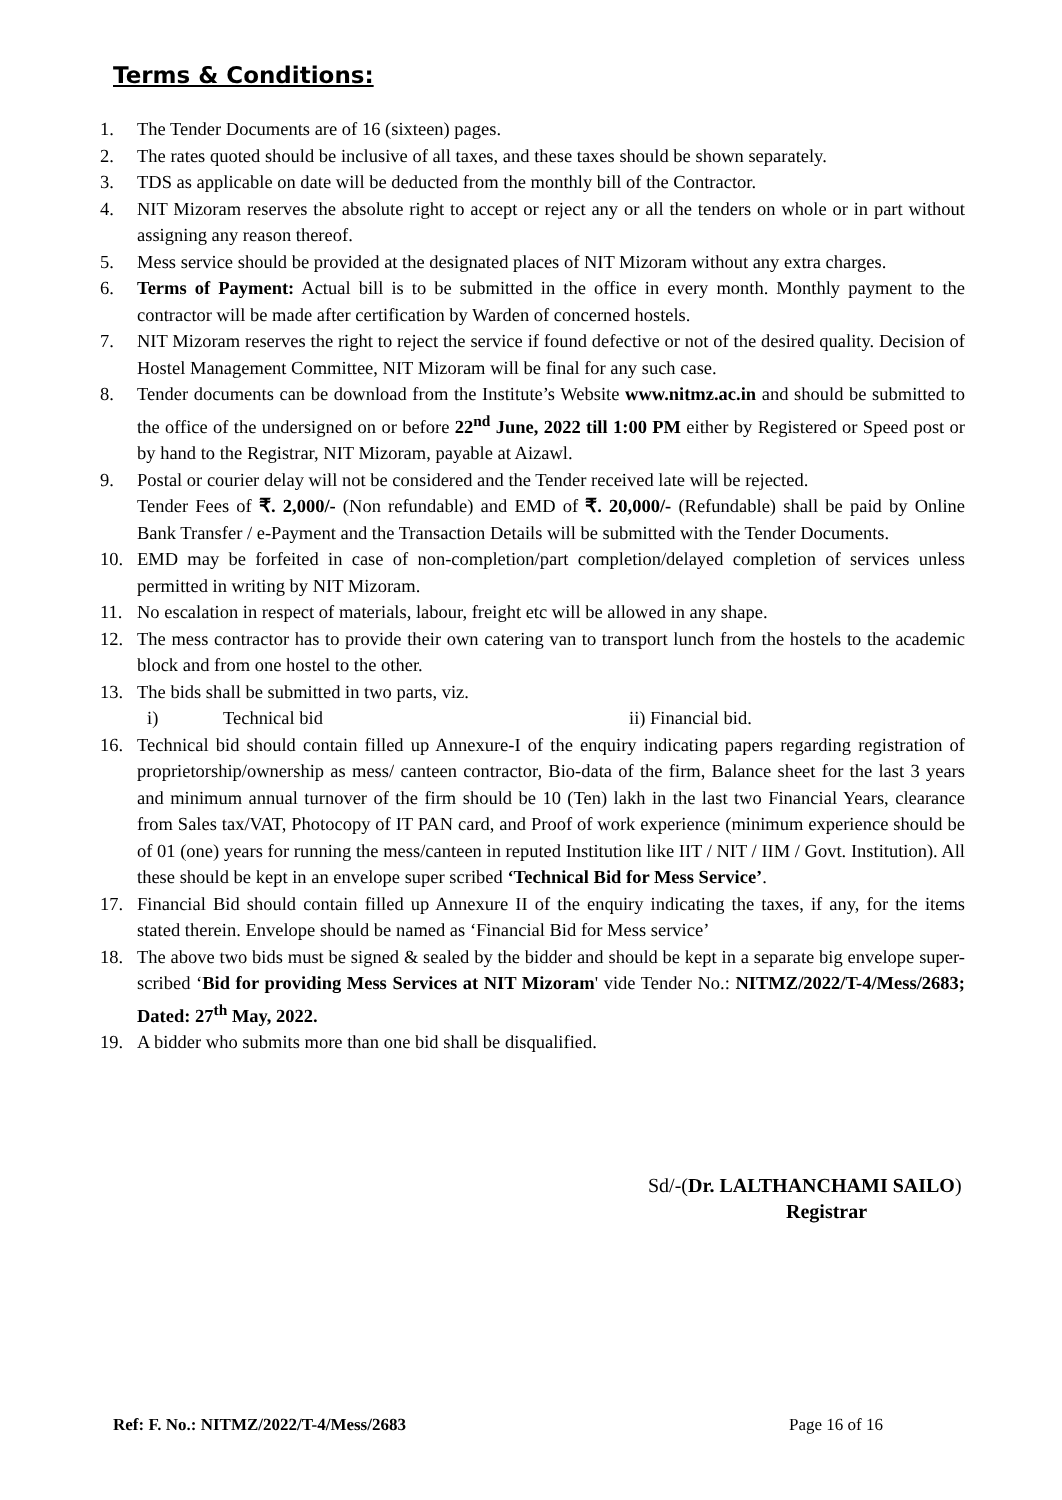Terms & Conditions:
1. The Tender Documents are of 16 (sixteen) pages.
2. The rates quoted should be inclusive of all taxes, and these taxes should be shown separately.
3. TDS as applicable on date will be deducted from the monthly bill of the Contractor.
4. NIT Mizoram reserves the absolute right to accept or reject any or all the tenders on whole or in part without assigning any reason thereof.
5. Mess service should be provided at the designated places of NIT Mizoram without any extra charges.
6. Terms of Payment: Actual bill is to be submitted in the office in every month. Monthly payment to the contractor will be made after certification by Warden of concerned hostels.
7. NIT Mizoram reserves the right to reject the service if found defective or not of the desired quality. Decision of Hostel Management Committee, NIT Mizoram will be final for any such case.
8. Tender documents can be download from the Institute’s Website www.nitmz.ac.in and should be submitted to the office of the undersigned on or before 22<sup>nd</sup> June, 2022 till 1:00 PM either by Registered or Speed post or by hand to the Registrar, NIT Mizoram, payable at Aizawl.
9. Postal or courier delay will not be considered and the Tender received late will be rejected.
Tender Fees of ₹. 2,000/- (Non refundable) and EMD of ₹. 20,000/- (Refundable) shall be paid by Online Bank Transfer / e-Payment and the Transaction Details will be submitted with the Tender Documents.
10. EMD may be forfeited in case of non-completion/part completion/delayed completion of services unless permitted in writing by NIT Mizoram.
11. No escalation in respect of materials, labour, freight etc will be allowed in any shape.
12. The mess contractor has to provide their own catering van to transport lunch from the hostels to the academic block and from one hostel to the other.
13. The bids shall be submitted in two parts, viz.
i) Technical bid ii) Financial bid.
16. Technical bid should contain filled up Annexure-I of the enquiry indicating papers regarding registration of proprietorship/ownership as mess/ canteen contractor, Bio-data of the firm, Balance sheet for the last 3 years and minimum annual turnover of the firm should be 10 (Ten) lakh in the last two Financial Years, clearance from Sales tax/VAT, Photocopy of IT PAN card, and Proof of work experience (minimum experience should be of 01 (one) years for running the mess/canteen in reputed Institution like IIT / NIT / IIM / Govt. Institution). All these should be kept in an envelope super scribed ‘Technical Bid for Mess Service’.
17. Financial Bid should contain filled up Annexure II of the enquiry indicating the taxes, if any, for the items stated therein. Envelope should be named as ‘Financial Bid for Mess service’
18. The above two bids must be signed & sealed by the bidder and should be kept in a separate big envelope super-scribed ‘Bid for providing Mess Services at NIT Mizoram' vide Tender No.: NITMZ/2022/T-4/Mess/2683; Dated: 27<sup>th</sup> May, 2022.
19. A bidder who submits more than one bid shall be disqualified.
Sd/-(Dr. LALTHANCHAMI SAILO)
Registrar
Ref: F. No.: NITMZ/2022/T-4/Mess/2683 Page 16 of 16